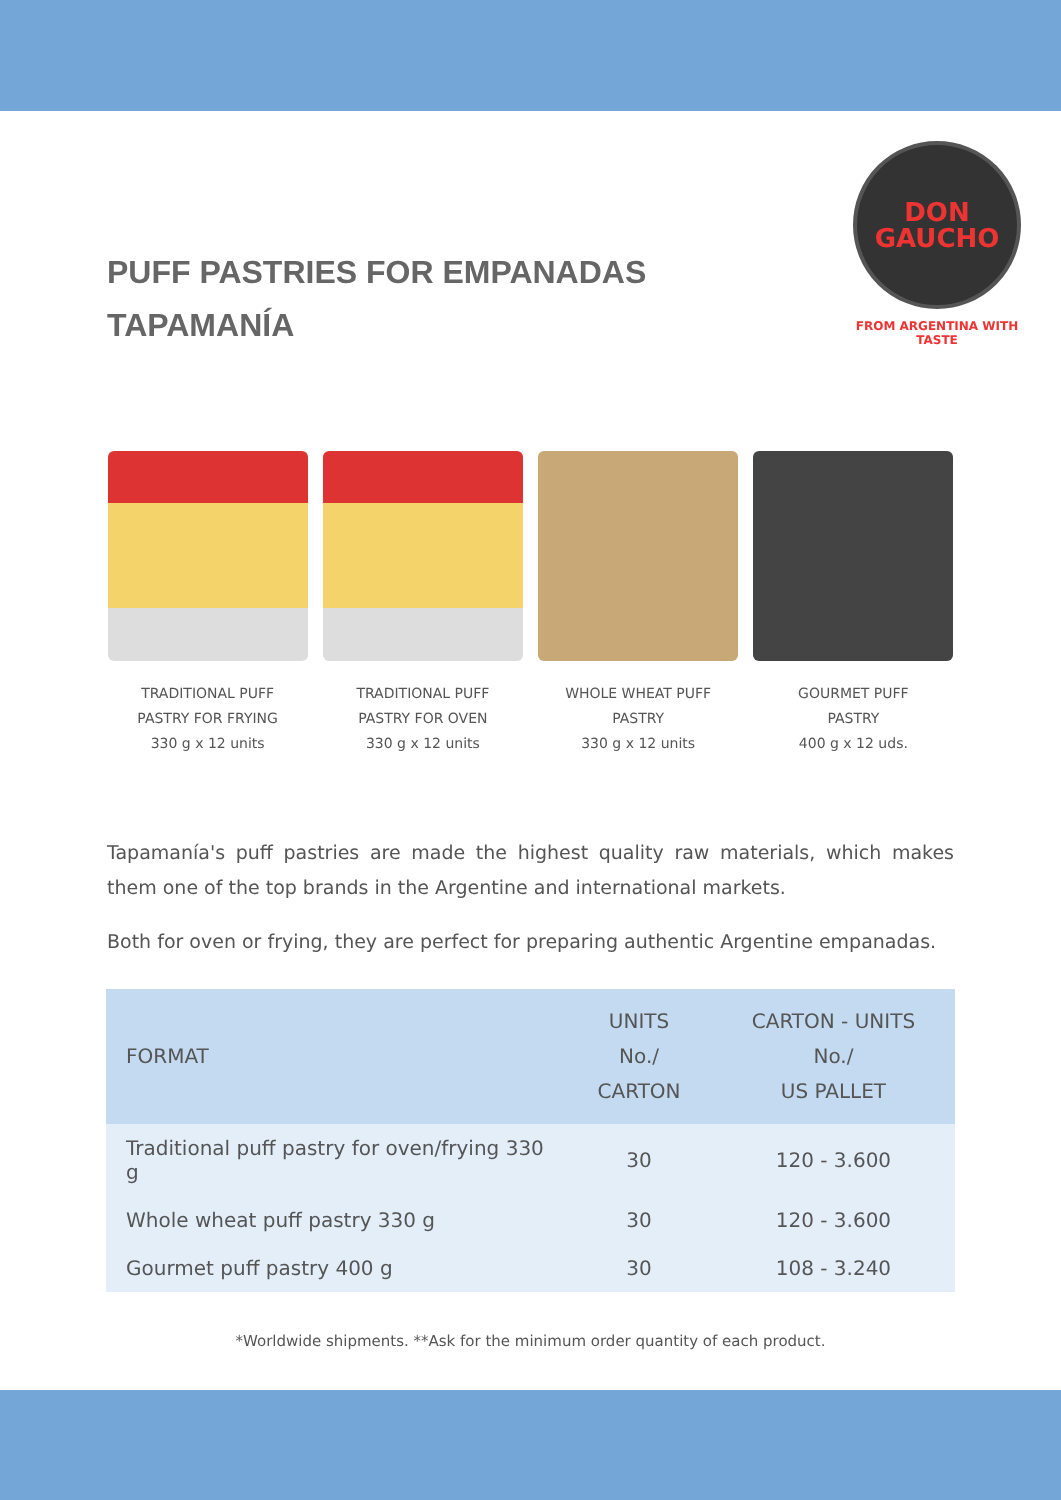PUFF PASTRIES FOR EMPANADAS
TAPAMANÍA
DON
GAUCHO
FROM ARGENTINA WITH TASTE
TRADITIONAL PUFF
PASTRY FOR FRYING
330 g x 12 units
TRADITIONAL PUFF
PASTRY FOR OVEN
330 g x 12 units
WHOLE WHEAT PUFF
PASTRY
330 g x 12 units
GOURMET PUFF
PASTRY
400 g x 12 uds.
Tapamanía's puff pastries are made the highest quality raw materials, which makes them one of the top brands in the Argentine and international markets.
Both for oven or frying, they are perfect for preparing authentic Argentine empanadas.
| FORMAT | UNITS No./ CARTON | CARTON - UNITS No./ US PALLET |
| --- | --- | --- |
| Traditional puff pastry for oven/frying 330 g | 30 | 120 - 3.600 |
| Whole wheat puff pastry 330 g | 30 | 120 - 3.600 |
| Gourmet puff pastry 400 g | 30 | 108 - 3.240 |
*Worldwide shipments. **Ask for the minimum order quantity of each product.